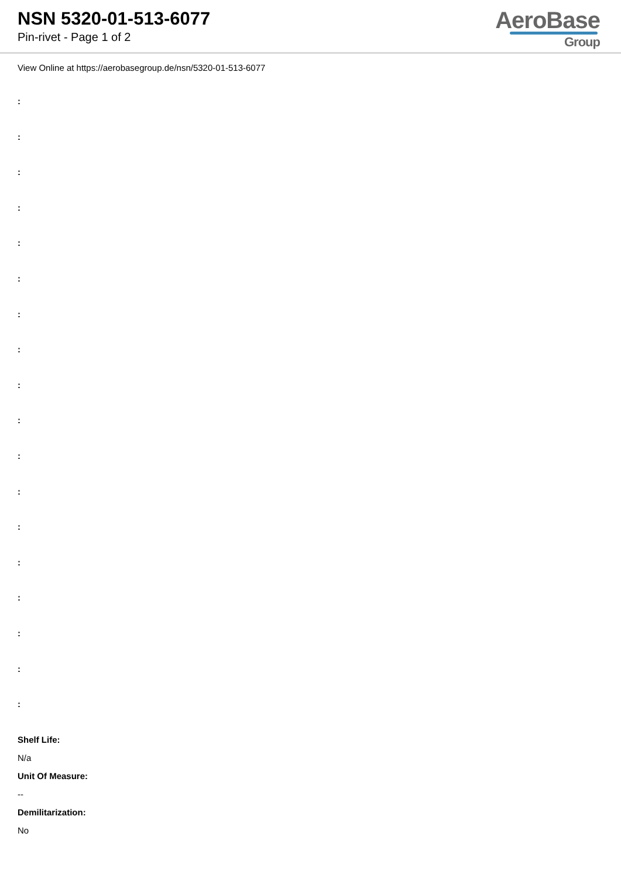NSN 5320-01-513-6077
Pin-rivet - Page 1 of 2
AeroBase
Group
View Online at https://aerobasegroup.de/nsn/5320-01-513-6077
:
:
:
:
:
:
:
:
:
:
:
:
:
:
:
:
:
:
Shelf Life:
N/a
Unit Of Measure:
--
Demilitarization:
No